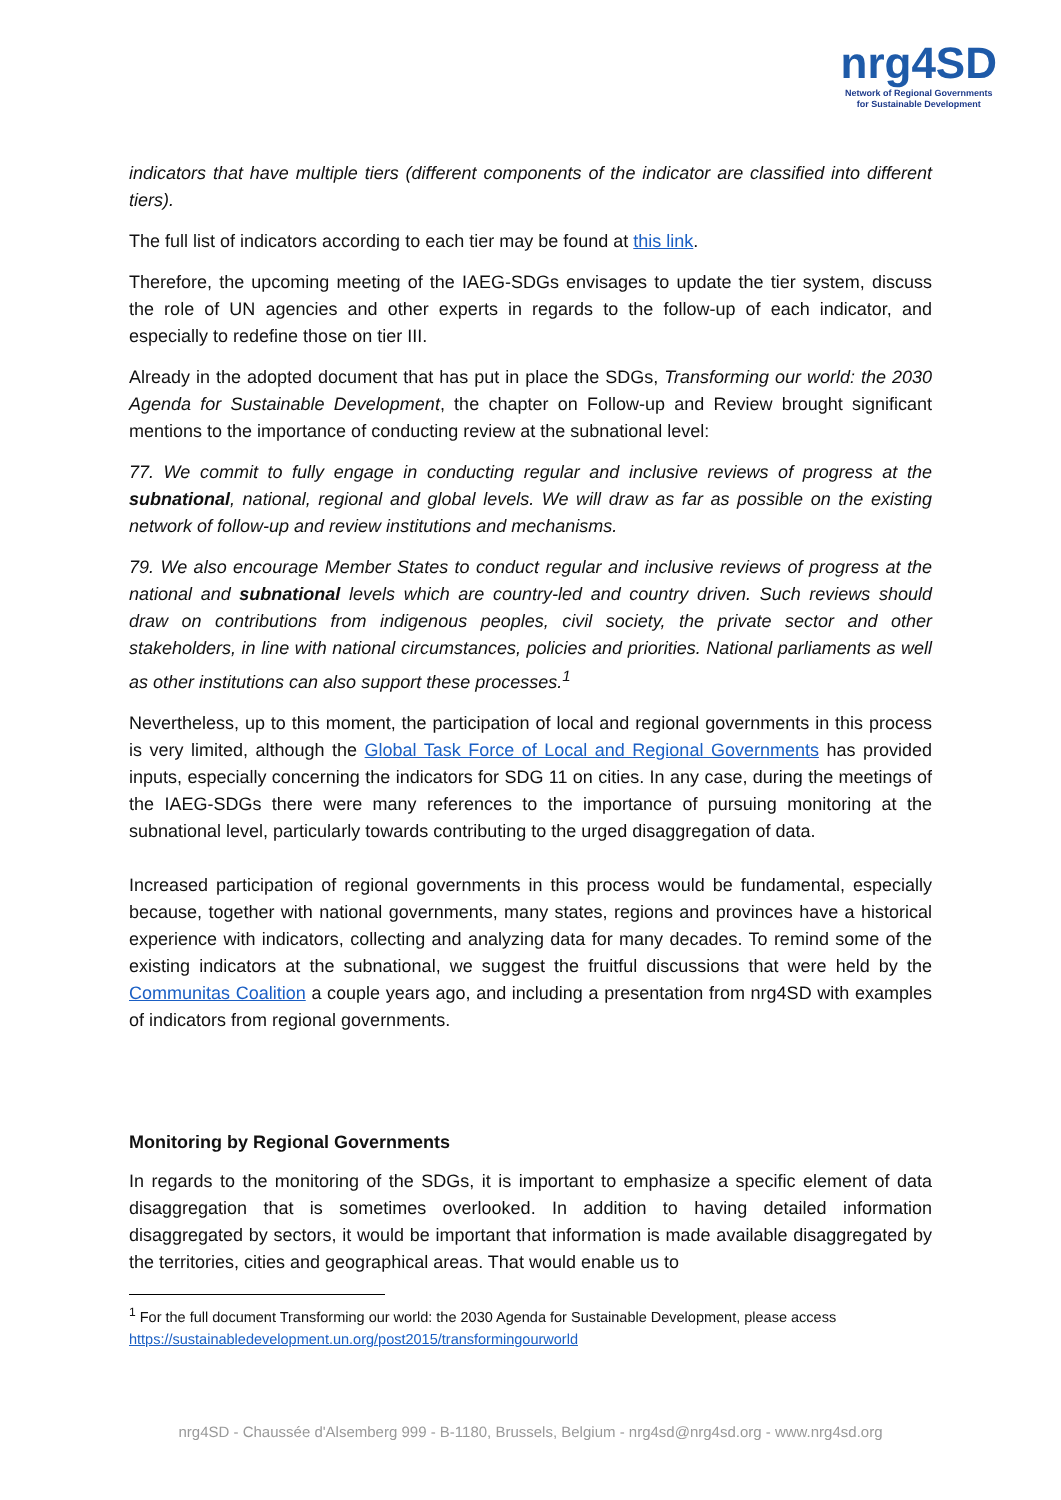nrg4SD
Network of Regional Governments
for Sustainable Development
indicators that have multiple tiers (different components of the indicator are classified into different tiers).
The full list of indicators according to each tier may be found at this link.
Therefore, the upcoming meeting of the IAEG-SDGs envisages to update the tier system, discuss the role of UN agencies and other experts in regards to the follow-up of each indicator, and especially to redefine those on tier III.
Already in the adopted document that has put in place the SDGs, Transforming our world: the 2030 Agenda for Sustainable Development, the chapter on Follow-up and Review brought significant mentions to the importance of conducting review at the subnational level:
77. We commit to fully engage in conducting regular and inclusive reviews of progress at the subnational, national, regional and global levels. We will draw as far as possible on the existing network of follow-up and review institutions and mechanisms.
79. We also encourage Member States to conduct regular and inclusive reviews of progress at the national and subnational levels which are country-led and country driven. Such reviews should draw on contributions from indigenous peoples, civil society, the private sector and other stakeholders, in line with national circumstances, policies and priorities. National parliaments as well as other institutions can also support these processes.<sup>1</sup>
Nevertheless, up to this moment, the participation of local and regional governments in this process is very limited, although the Global Task Force of Local and Regional Governments has provided inputs, especially concerning the indicators for SDG 11 on cities. In any case, during the meetings of the IAEG-SDGs there were many references to the importance of pursuing monitoring at the subnational level, particularly towards contributing to the urged disaggregation of data.
Increased participation of regional governments in this process would be fundamental, especially because, together with national governments, many states, regions and provinces have a historical experience with indicators, collecting and analyzing data for many decades. To remind some of the existing indicators at the subnational, we suggest the fruitful discussions that were held by the Communitas Coalition a couple years ago, and including a presentation from nrg4SD with examples of indicators from regional governments.
Monitoring by Regional Governments
In regards to the monitoring of the SDGs, it is important to emphasize a specific element of data disaggregation that is sometimes overlooked. In addition to having detailed information disaggregated by sectors, it would be important that information is made available disaggregated by the territories, cities and geographical areas. That would enable us to
<sup>1</sup> For the full document Transforming our world: the 2030 Agenda for Sustainable Development, please access https://sustainabledevelopment.un.org/post2015/transformingourworld
nrg4SD - Chaussée d'Alsemberg 999 - B-1180, Brussels, Belgium - nrg4sd@nrg4sd.org - www.nrg4sd.org